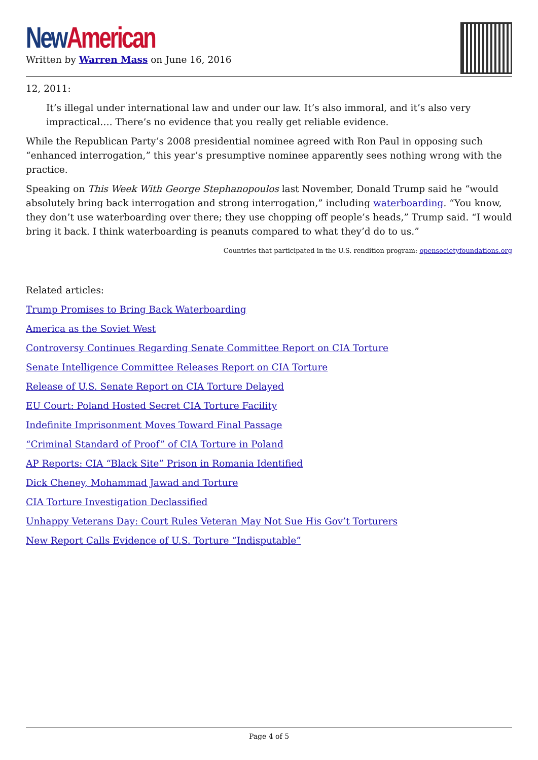New American
Written by Warren Mass on June 16, 2016
12, 2011:
It’s illegal under international law and under our law. It’s also immoral, and it’s also very impractical…. There’s no evidence that you really get reliable evidence.
While the Republican Party’s 2008 presidential nominee agreed with Ron Paul in opposing such “enhanced interrogation,” this year’s presumptive nominee apparently sees nothing wrong with the practice.
Speaking on This Week With George Stephanopoulos last November, Donald Trump said he “would absolutely bring back interrogation and strong interrogation,” including waterboarding. “You know, they don’t use waterboarding over there; they use chopping off people’s heads,” Trump said. “I would bring it back. I think waterboarding is peanuts compared to what they’d do to us.”
Countries that participated in the U.S. rendition program: opensocietyfoundations.org
Related articles:
Trump Promises to Bring Back Waterboarding
America as the Soviet West
Controversy Continues Regarding Senate Committee Report on CIA Torture
Senate Intelligence Committee Releases Report on CIA Torture
Release of U.S. Senate Report on CIA Torture Delayed
EU Court: Poland Hosted Secret CIA Torture Facility
Indefinite Imprisonment Moves Toward Final Passage
“Criminal Standard of Proof” of CIA Torture in Poland
AP Reports: CIA “Black Site” Prison in Romania Identified
Dick Cheney, Mohammad Jawad and Torture
CIA Torture Investigation Declassified
Unhappy Veterans Day: Court Rules Veteran May Not Sue His Gov’t Torturers
New Report Calls Evidence of U.S. Torture “Indisputable”
Page 4 of 5